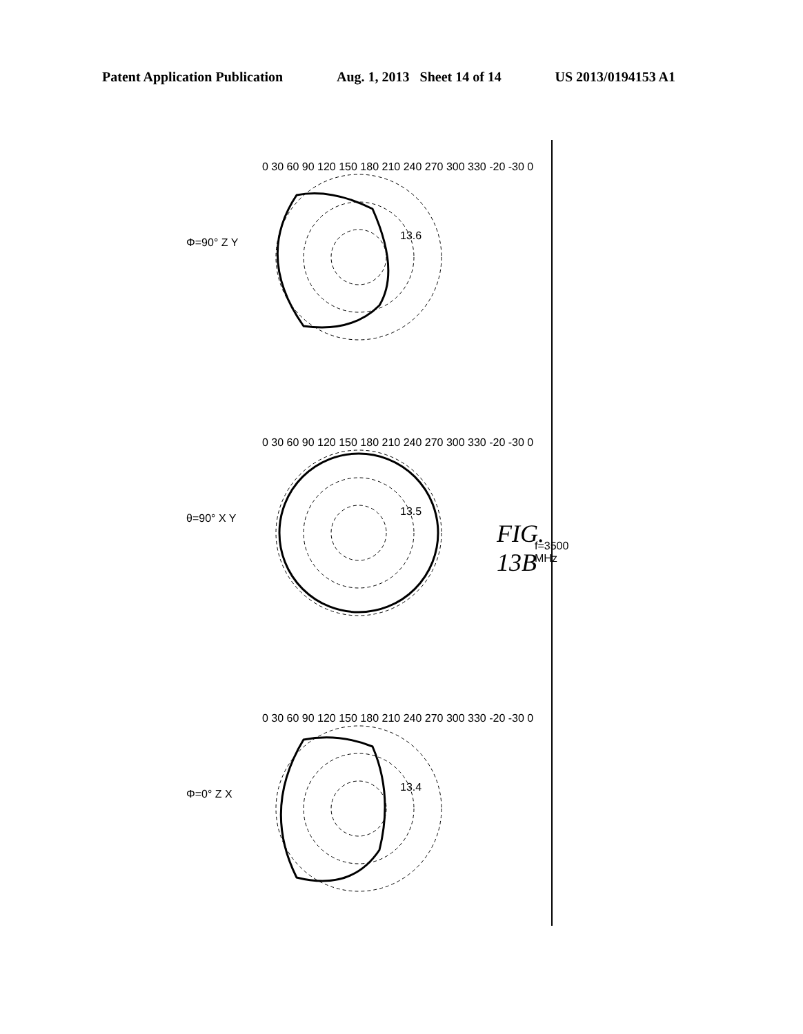Patent Application Publication Aug. 1, 2013 Sheet 14 of 14 US 2013/0194153 A1
f=3500 MHz
13.6
13.5
13.4
Φ=90° Z Y
θ=90° X Y
Φ=0° Z X
0 30 60 90 120 150 180 210 240 270 300 330 -20 -30 0
0 30 60 90 120 150 180 210 240 270 300 330 -20 -30 0
0 30 60 90 120 150 180 210 240 270 300 330 -20 -30 0
FIG. 13B